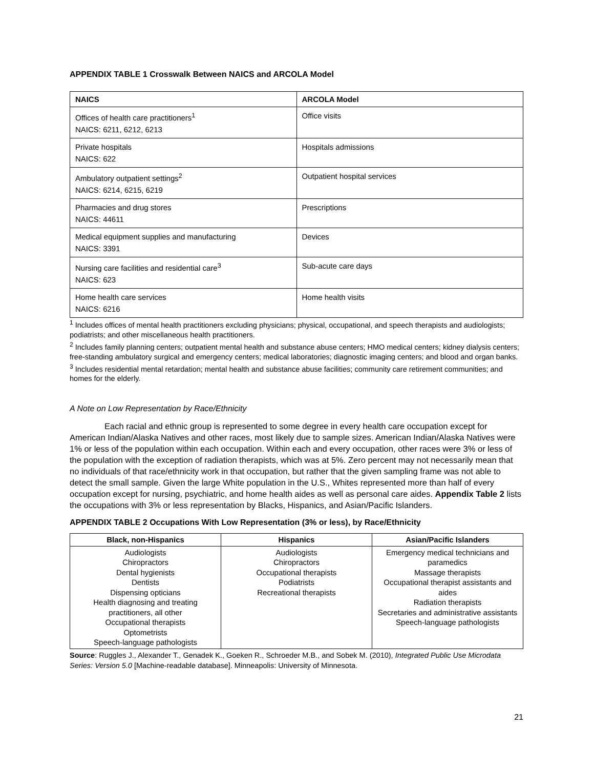APPENDIX TABLE 1 Crosswalk Between NAICS and ARCOLA Model
| NAICS | ARCOLA Model |
| --- | --- |
| Offices of health care practitioners<sup>1</sup> NAICS: 6211, 6212, 6213 | Office visits |
| Private hospitals NAICS: 622 | Hospitals admissions |
| Ambulatory outpatient settings<sup>2</sup> NAICS: 6214, 6215, 6219 | Outpatient hospital services |
| Pharmacies and drug stores NAICS: 44611 | Prescriptions |
| Medical equipment supplies and manufacturing NAICS: 3391 | Devices |
| Nursing care facilities and residential care<sup>3</sup> NAICS: 623 | Sub-acute care days |
| Home health care services NAICS: 6216 | Home health visits |
<sup>1</sup> Includes offices of mental health practitioners excluding physicians; physical, occupational, and speech therapists and audiologists; podiatrists; and other miscellaneous health practitioners.
<sup>2</sup> Includes family planning centers; outpatient mental health and substance abuse centers; HMO medical centers; kidney dialysis centers; free-standing ambulatory surgical and emergency centers; medical laboratories; diagnostic imaging centers; and blood and organ banks.
<sup>3</sup> Includes residential mental retardation; mental health and substance abuse facilities; community care retirement communities; and homes for the elderly.
A Note on Low Representation by Race/Ethnicity
Each racial and ethnic group is represented to some degree in every health care occupation except for American Indian/Alaska Natives and other races, most likely due to sample sizes. American Indian/Alaska Natives were 1% or less of the population within each occupation. Within each and every occupation, other races were 3% or less of the population with the exception of radiation therapists, which was at 5%. Zero percent may not necessarily mean that no individuals of that race/ethnicity work in that occupation, but rather that the given sampling frame was not able to detect the small sample. Given the large White population in the U.S., Whites represented more than half of every occupation except for nursing, psychiatric, and home health aides as well as personal care aides. Appendix Table 2 lists the occupations with 3% or less representation by Blacks, Hispanics, and Asian/Pacific Islanders.
APPENDIX TABLE 2 Occupations With Low Representation (3% or less), by Race/Ethnicity
| Black, non-Hispanics | Hispanics | Asian/Pacific Islanders |
| --- | --- | --- |
| Audiologists Chiropractors Dental hygienists Dentists Dispensing opticians Health diagnosing and treating practitioners, all other Occupational therapists Optometrists Speech-language pathologists | Audiologists Chiropractors Occupational therapists Podiatrists Recreational therapists | Emergency medical technicians and paramedics Massage therapists Occupational therapist assistants and aides Radiation therapists Secretaries and administrative assistants Speech-language pathologists |
Source: Ruggles J., Alexander T., Genadek K., Goeken R., Schroeder M.B., and Sobek M. (2010), Integrated Public Use Microdata Series: Version 5.0 [Machine-readable database]. Minneapolis: University of Minnesota.
21